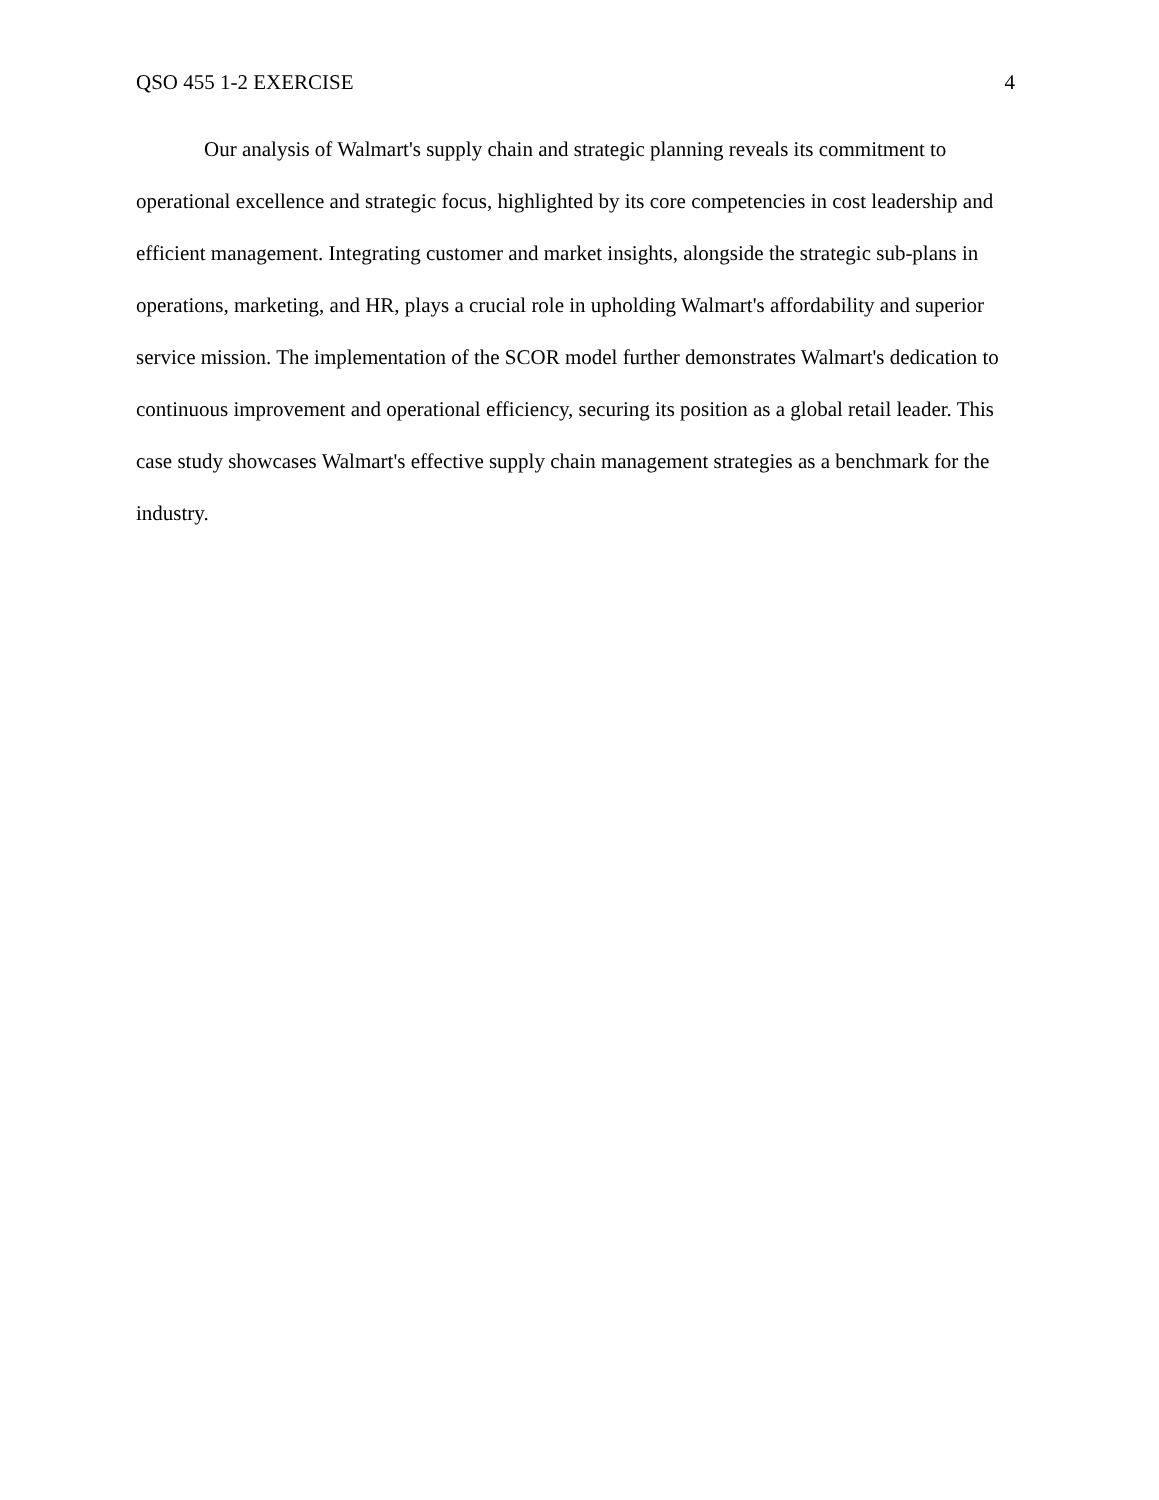QSO 455 1-2 EXERCISE 4
Our analysis of Walmart's supply chain and strategic planning reveals its commitment to operational excellence and strategic focus, highlighted by its core competencies in cost leadership and efficient management. Integrating customer and market insights, alongside the strategic sub-plans in operations, marketing, and HR, plays a crucial role in upholding Walmart's affordability and superior service mission. The implementation of the SCOR model further demonstrates Walmart's dedication to continuous improvement and operational efficiency, securing its position as a global retail leader. This case study showcases Walmart's effective supply chain management strategies as a benchmark for the industry.